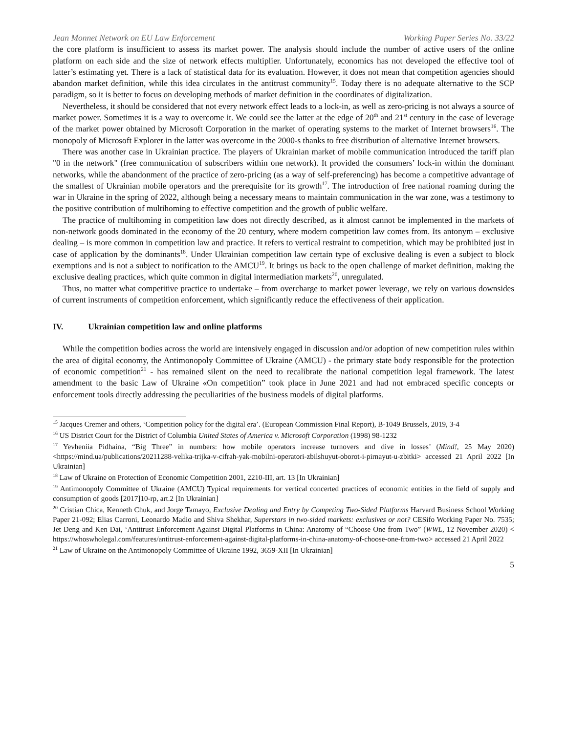Jean Monnet Network on EU Law Enforcement Working Paper Series No. 33/22
the core platform is insufficient to assess its market power. The analysis should include the number of active users of the online platform on each side and the size of network effects multiplier. Unfortunately, economics has not developed the effective tool of latter’s estimating yet. There is a lack of statistical data for its evaluation. However, it does not mean that competition agencies should abandon market definition, while this idea circulates in the antitrust community<sup>15</sup>. Today there is no adequate alternative to the SCP paradigm, so it is better to focus on developing methods of market definition in the coordinates of digitalization.
Nevertheless, it should be considered that not every network effect leads to a lock-in, as well as zero-pricing is not always a source of market power. Sometimes it is a way to overcome it. We could see the latter at the edge of 20<sup>th</sup> and 21<sup>st</sup> century in the case of leverage of the market power obtained by Microsoft Corporation in the market of operating systems to the market of Internet browsers<sup>16</sup>. The monopoly of Microsoft Explorer in the latter was overcome in the 2000-s thanks to free distribution of alternative Internet browsers.
There was another case in Ukrainian practice. The players of Ukrainian market of mobile communication introduced the tariff plan "0 in the network" (free communication of subscribers within one network). It provided the consumers’ lock-in within the dominant networks, while the abandonment of the practice of zero-pricing (as a way of self-preferencing) has become a competitive advantage of the smallest of Ukrainian mobile operators and the prerequisite for its growth<sup>17</sup>. The introduction of free national roaming during the war in Ukraine in the spring of 2022, although being a necessary means to maintain communication in the war zone, was a testimony to the positive contribution of multihoming to effective competition and the growth of public welfare.
The practice of multihoming in competition law does not directly described, as it almost cannot be implemented in the markets of non-network goods dominated in the economy of the 20 century, where modern competition law comes from. Its antonym – exclusive dealing – is more common in competition law and practice. It refers to vertical restraint to competition, which may be prohibited just in case of application by the dominants<sup>18</sup>. Under Ukrainian competition law certain type of exclusive dealing is even a subject to block exemptions and is not a subject to notification to the AMCU<sup>19</sup>. It brings us back to the open challenge of market definition, making the exclusive dealing practices, which quite common in digital intermediation markets<sup>20</sup>, unregulated.
Thus, no matter what competitive practice to undertake – from overcharge to market power leverage, we rely on various downsides of current instruments of competition enforcement, which significantly reduce the effectiveness of their application.
IV. Ukrainian competition law and online platforms
While the competition bodies across the world are intensively engaged in discussion and/or adoption of new competition rules within the area of digital economy, the Antimonopoly Committee of Ukraine (AMCU) - the primary state body responsible for the protection of economic competition<sup>21</sup> - has remained silent on the need to recalibrate the national competition legal framework. The latest amendment to the basic Law of Ukraine «On competition” took place in June 2021 and had not embraced specific concepts or enforcement tools directly addressing the peculiarities of the business models of digital platforms.
<sup>15</sup> Jacques Cremer and others, ‘Competition policy for the digital era’. (European Commission Final Report), B-1049 Brussels, 2019, 3-4
<sup>16</sup> US District Court for the District of Columbia United States of America v. Microsoft Corporation (1998) 98-1232
<sup>17</sup> Yevheniia Pidhaina, “Big Three” in numbers: how mobile operators increase turnovers and dive in losses’ (Mind!, 25 May 2020) <https://mind.ua/publications/20211288-velika-trijka-v-cifrah-yak-mobilni-operatori-zbilshuyut-oborot-i-pirnayut-u-zbitki> accessed 21 April 2022 [In Ukrainian]
<sup>18</sup> Law of Ukraine on Protection of Economic Competition 2001, 2210-III, art. 13 [In Ukrainian]
<sup>19</sup> Antimonopoly Committee of Ukraine (AMCU) Typical requirements for vertical concerted practices of economic entities in the field of supply and consumption of goods [2017]10-rp, art.2 [In Ukrainian]
<sup>20</sup> Cristian Chica, Kenneth Chuk, and Jorge Tamayo, Exclusive Dealing and Entry by Competing Two-Sided Platforms Harvard Business School Working Paper 21-092; Elias Carroni, Leonardo Madio and Shiva Shekhar, Superstars in two-sided markets: exclusives or not? CESifo Working Paper No. 7535; Jet Deng and Ken Dai, ‘Antitrust Enforcement Against Digital Platforms in China: Anatomy of “Choose One from Two” (WWL, 12 November 2020) < https://whoswholegal.com/features/antitrust-enforcement-against-digital-platforms-in-china-anatomy-of-choose-one-from-two> accessed 21 April 2022
<sup>21</sup> Law of Ukraine on the Antimonopoly Committee of Ukraine 1992, 3659-XII [In Ukrainian]
5